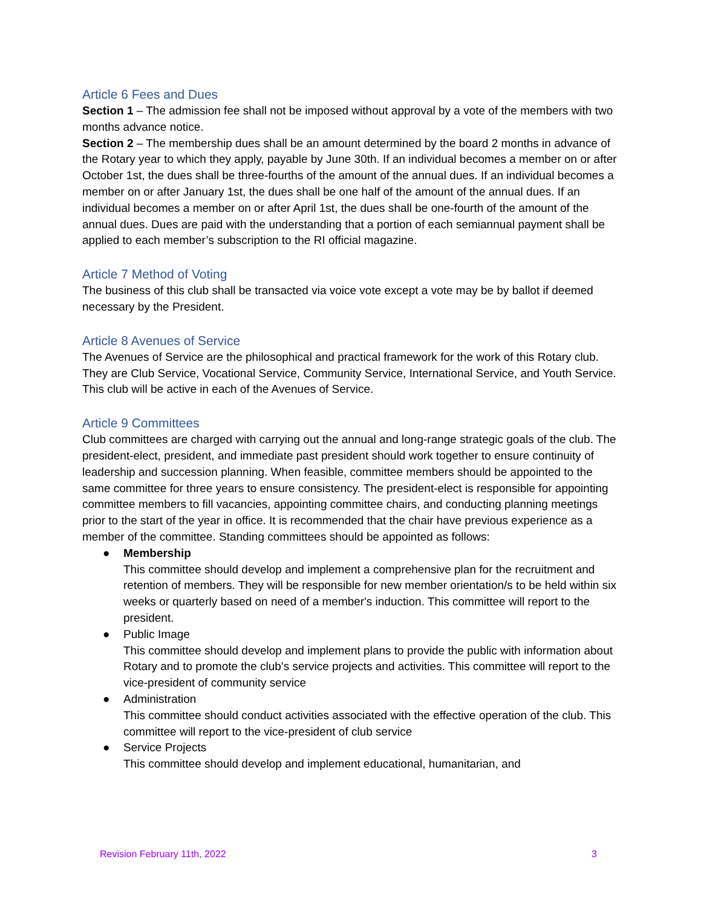Article 6 Fees and Dues
Section 1 – The admission fee shall not be imposed without approval by a vote of the members with two months advance notice.
Section 2 – The membership dues shall be an amount determined by the board 2 months in advance of the Rotary year to which they apply, payable by June 30th. If an individual becomes a member on or after October 1st, the dues shall be three-fourths of the amount of the annual dues. If an individual becomes a member on or after January 1st, the dues shall be one half of the amount of the annual dues. If an individual becomes a member on or after April 1st, the dues shall be one-fourth of the amount of the annual dues. Dues are paid with the understanding that a portion of each semiannual payment shall be applied to each member’s subscription to the RI official magazine.
Article 7 Method of Voting
The business of this club shall be transacted via voice vote except a vote may be by ballot if deemed necessary by the President.
Article 8 Avenues of Service
The Avenues of Service are the philosophical and practical framework for the work of this Rotary club. They are Club Service, Vocational Service, Community Service, International Service, and Youth Service. This club will be active in each of the Avenues of Service.
Article 9 Committees
Club committees are charged with carrying out the annual and long-range strategic goals of the club. The president-elect, president, and immediate past president should work together to ensure continuity of leadership and succession planning. When feasible, committee members should be appointed to the same committee for three years to ensure consistency. The president-elect is responsible for appointing committee members to fill vacancies, appointing committee chairs, and conducting planning meetings prior to the start of the year in office. It is recommended that the chair have previous experience as a member of the committee. Standing committees should be appointed as follows:
● Membership
This committee should develop and implement a comprehensive plan for the recruitment and retention of members. They will be responsible for new member orientation/s to be held within six weeks or quarterly based on need of a member's induction. This committee will report to the president.
● Public Image
This committee should develop and implement plans to provide the public with information about Rotary and to promote the club’s service projects and activities. This committee will report to the vice-president of community service
● Administration
This committee should conduct activities associated with the effective operation of the club. This committee will report to the vice-president of club service
● Service Projects
This committee should develop and implement educational, humanitarian, and
Revision February 11th, 2022 3